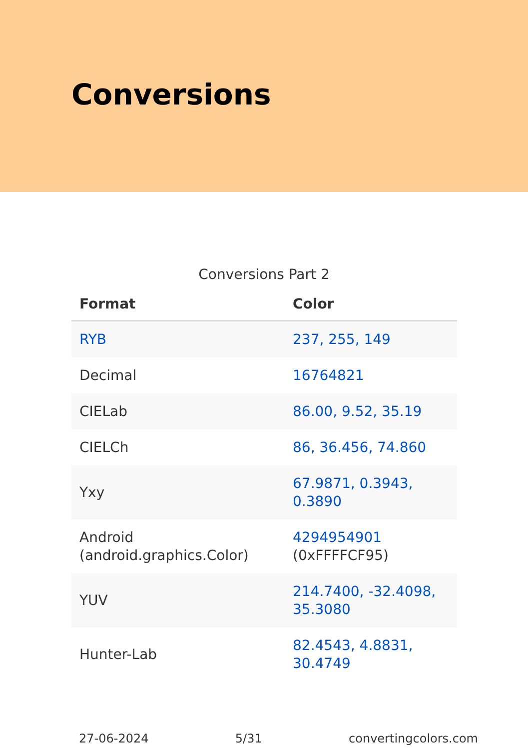Conversions
Conversions Part 2
| Format | Color |
| --- | --- |
| RYB | 237, 255, 149 |
| Decimal | 16764821 |
| CIELab | 86.00, 9.52, 35.19 |
| CIELCh | 86, 36.456, 74.860 |
| Yxy | 67.9871, 0.3943, 0.3890 |
| Android (android.graphics.Color) | 4294954901 (0xFFFFCF95) |
| YUV | 214.7400, -32.4098, 35.3080 |
| Hunter-Lab | 82.4543, 4.8831, 30.4749 |
27-06-2024 5/31 convertingcolors.com